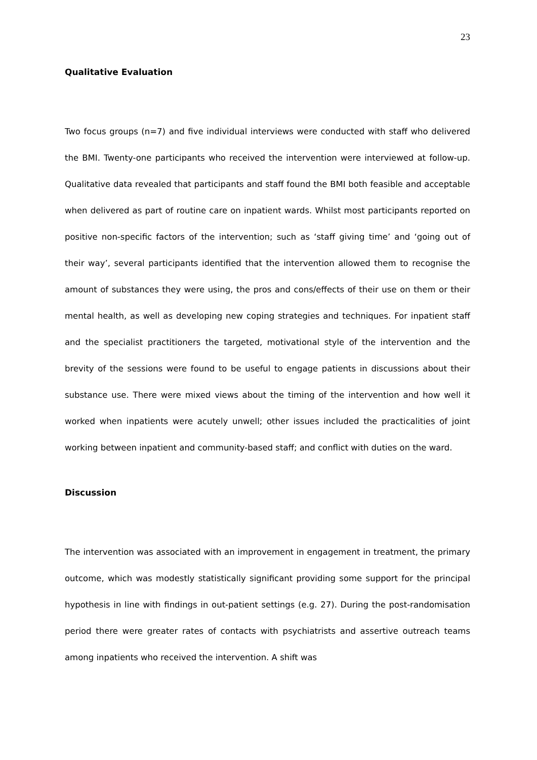23
Qualitative Evaluation
Two focus groups (n=7) and five individual interviews were conducted with staff who delivered the BMI. Twenty-one participants who received the intervention were interviewed at follow-up. Qualitative data revealed that participants and staff found the BMI both feasible and acceptable when delivered as part of routine care on inpatient wards. Whilst most participants reported on positive non-specific factors of the intervention; such as ‘staff giving time’ and ‘going out of their way’, several participants identified that the intervention allowed them to recognise the amount of substances they were using, the pros and cons/effects of their use on them or their mental health, as well as developing new coping strategies and techniques. For inpatient staff and the specialist practitioners the targeted, motivational style of the intervention and the brevity of the sessions were found to be useful to engage patients in discussions about their substance use. There were mixed views about the timing of the intervention and how well it worked when inpatients were acutely unwell; other issues included the practicalities of joint working between inpatient and community-based staff; and conflict with duties on the ward.
Discussion
The intervention was associated with an improvement in engagement in treatment, the primary outcome, which was modestly statistically significant providing some support for the principal hypothesis in line with findings in out-patient settings (e.g. 27). During the post-randomisation period there were greater rates of contacts with psychiatrists and assertive outreach teams among inpatients who received the intervention. A shift was